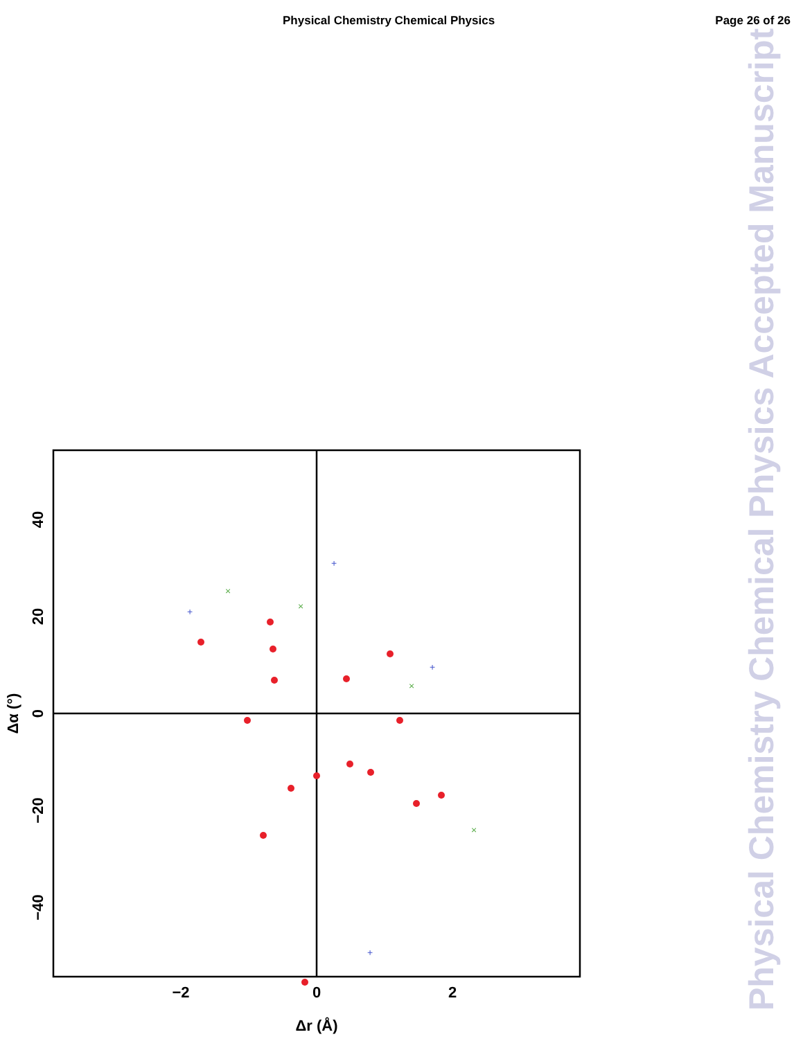Physical Chemistry Chemical Physics Page 26 of 26
Physical Chemistry Chemical Physics Accepted Manuscript
−2
0
2
Δr (Å)
40
20
0
−20
−40
Δα (°)
+
+
+
+
×
×
×
×